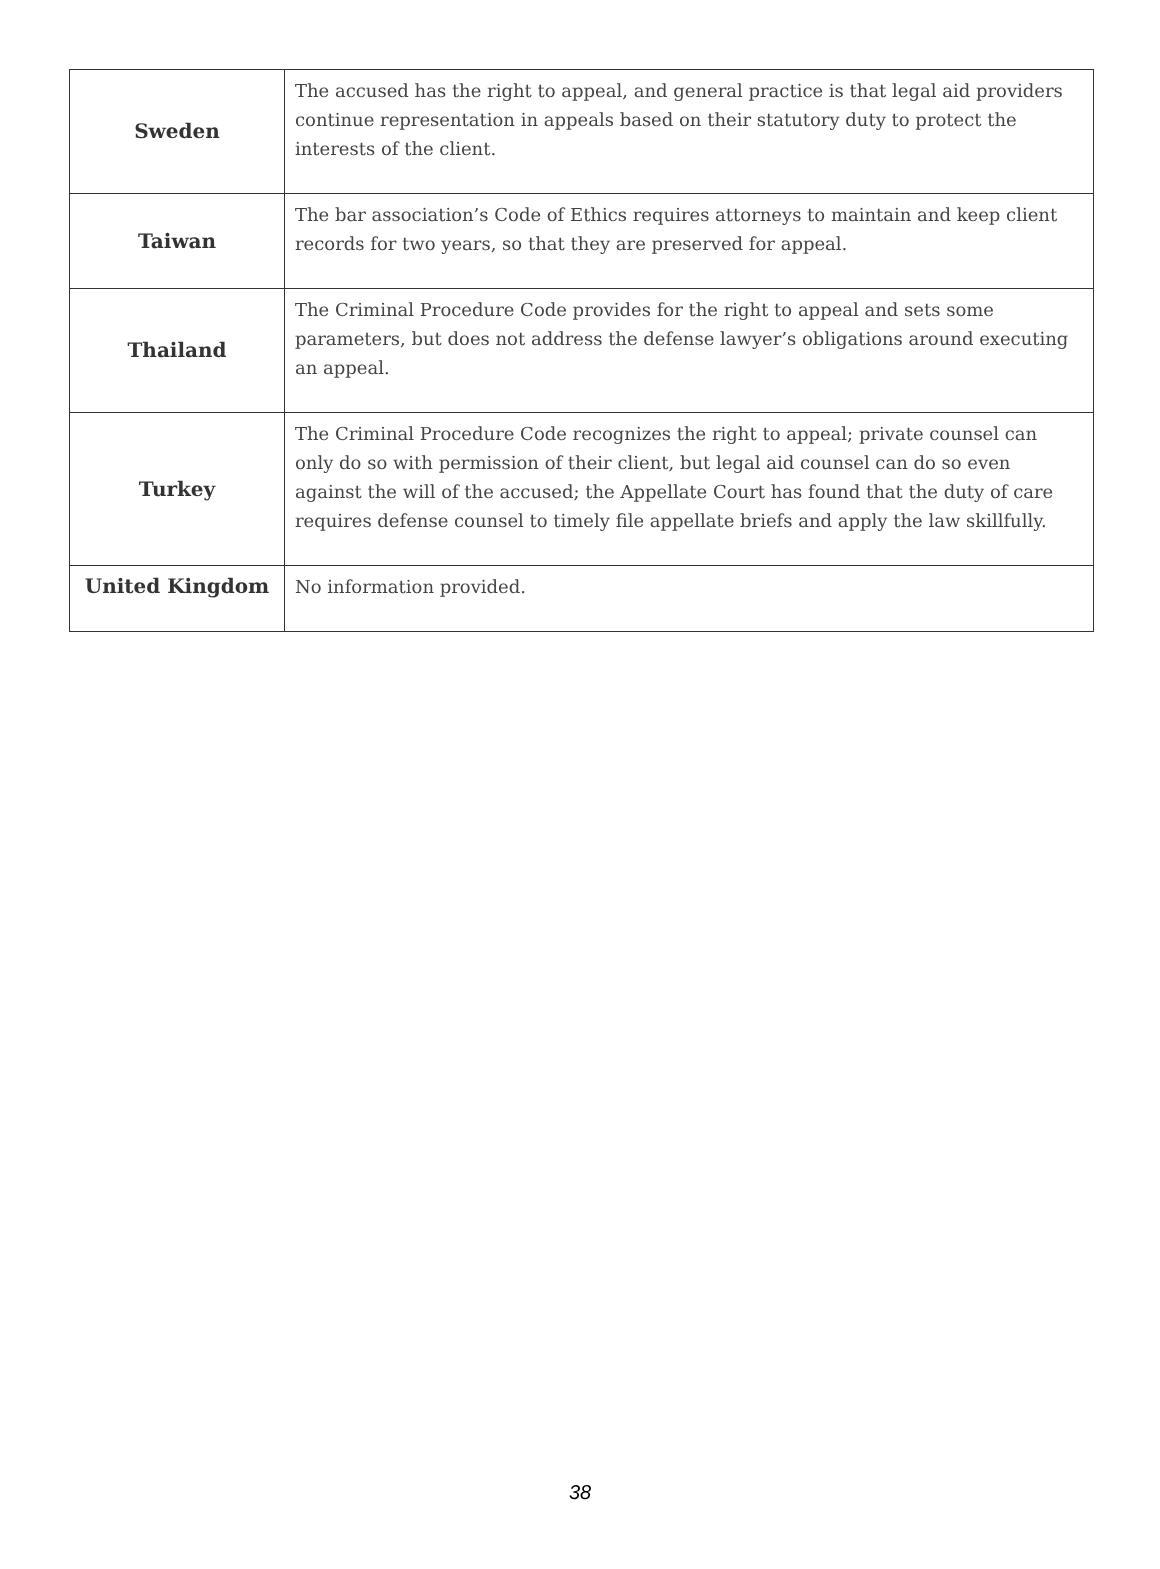| Sweden | The accused has the right to appeal, and general practice is that legal aid providers continue representation in appeals based on their statutory duty to protect the interests of the client. |
| Taiwan | The bar association’s Code of Ethics requires attorneys to maintain and keep client records for two years, so that they are preserved for appeal. |
| Thailand | The Criminal Procedure Code provides for the right to appeal and sets some parameters, but does not address the defense lawyer’s obligations around executing an appeal. |
| Turkey | The Criminal Procedure Code recognizes the right to appeal; private counsel can only do so with permission of their client, but legal aid counsel can do so even against the will of the accused; the Appellate Court has found that the duty of care requires defense counsel to timely file appellate briefs and apply the law skillfully. |
| United Kingdom | No information provided. |
38